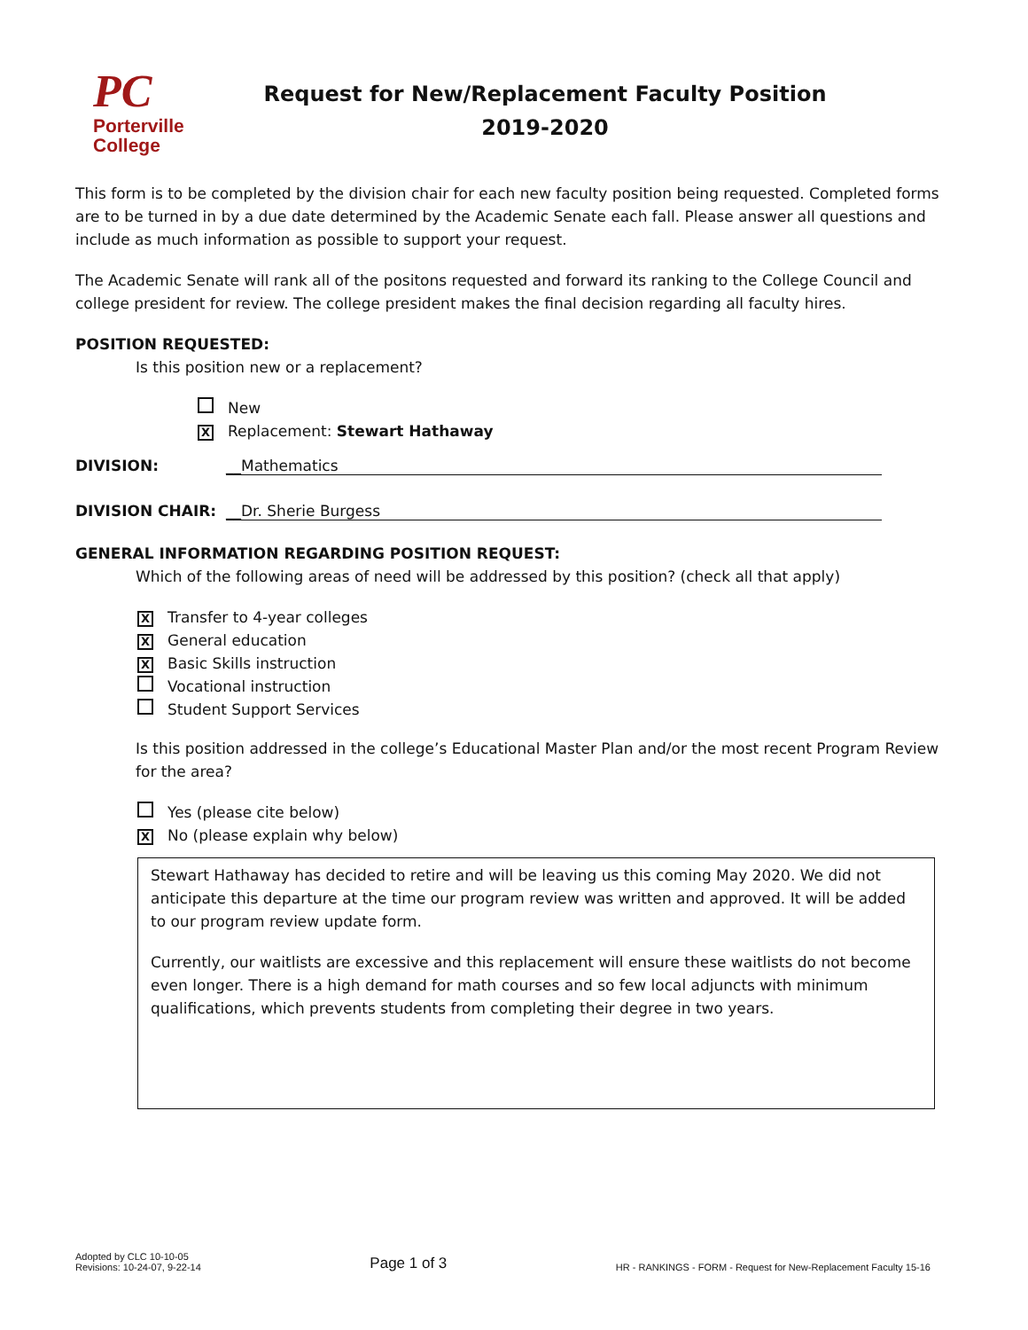PC
Porterville
College
Request for New/Replacement Faculty Position
2019-2020
This form is to be completed by the division chair for each new faculty position being requested. Completed forms are to be turned in by a due date determined by the Academic Senate each fall. Please answer all questions and include as much information as possible to support your request.
The Academic Senate will rank all of the positons requested and forward its ranking to the College Council and college president for review. The college president makes the final decision regarding all faculty hires.
POSITION REQUESTED:
Is this position new or a replacement?
New
X Replacement: Stewart Hathaway
DIVISION: __Mathematics
DIVISION CHAIR: __Dr. Sherie Burgess
GENERAL INFORMATION REGARDING POSITION REQUEST:
Which of the following areas of need will be addressed by this position? (check all that apply)
X Transfer to 4-year colleges
X General education
X Basic Skills instruction
Vocational instruction
Student Support Services
Is this position addressed in the college’s Educational Master Plan and/or the most recent Program Review for the area?
Yes (please cite below)
X No (please explain why below)
Stewart Hathaway has decided to retire and will be leaving us this coming May 2020. We did not anticipate this departure at the time our program review was written and approved. It will be added to our program review update form.
Currently, our waitlists are excessive and this replacement will ensure these waitlists do not become even longer. There is a high demand for math courses and so few local adjuncts with minimum qualifications, which prevents students from completing their degree in two years.
Adopted by CLC 10-10-05
Revisions: 10-24-07, 9-22-14
Page 1 of 3
HR - RANKINGS - FORM - Request for New-Replacement Faculty 15-16